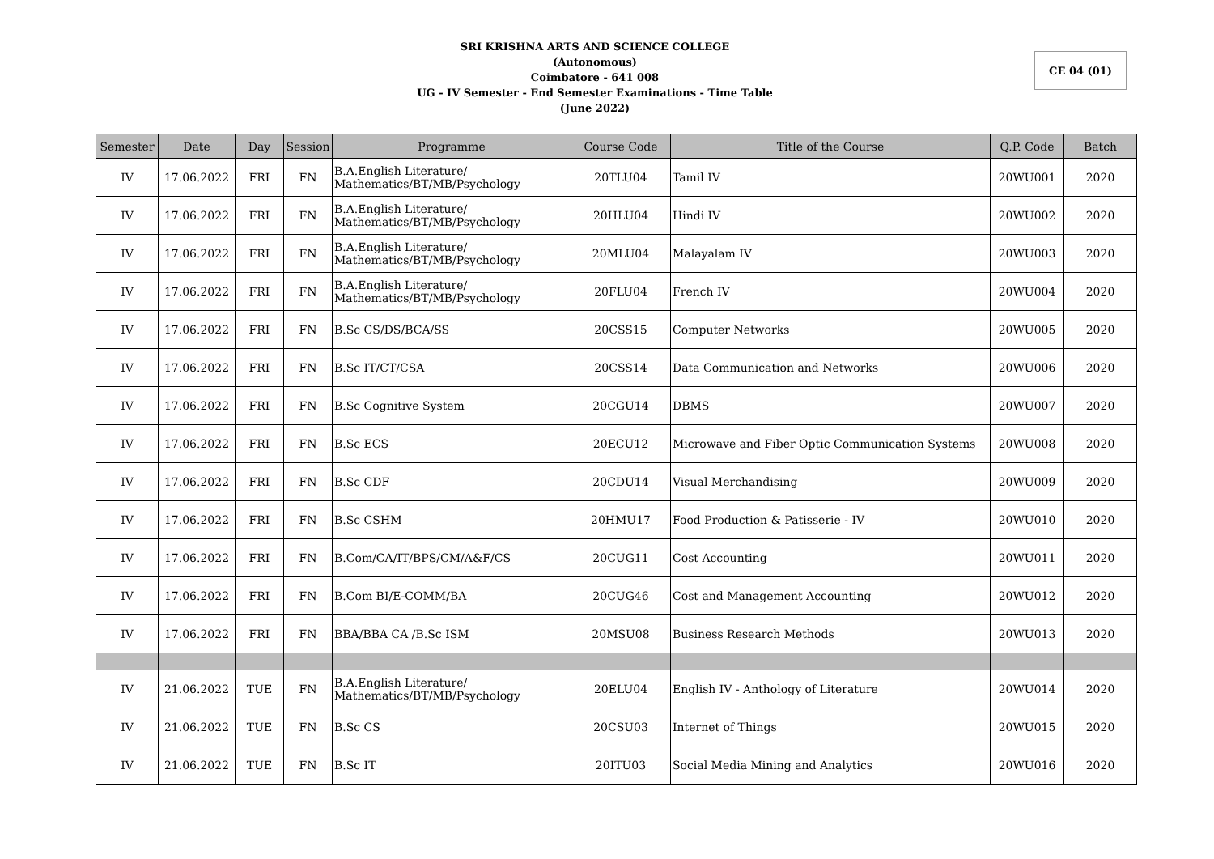SRI KRISHNA ARTS AND SCIENCE COLLEGE
(Autonomous)
Coimbatore - 641 008
UG - IV Semester - End Semester Examinations - Time Table
(June 2022)
CE 04 (01)
| Semester | Date | Day | Session | Programme | Course Code | Title of the Course | Q.P. Code | Batch |
| --- | --- | --- | --- | --- | --- | --- | --- | --- |
| IV | 17.06.2022 | FRI | FN | B.A.English Literature/ Mathematics/BT/MB/Psychology | 20TLU04 | Tamil IV | 20WU001 | 2020 |
| IV | 17.06.2022 | FRI | FN | B.A.English Literature/ Mathematics/BT/MB/Psychology | 20HLU04 | Hindi IV | 20WU002 | 2020 |
| IV | 17.06.2022 | FRI | FN | B.A.English Literature/ Mathematics/BT/MB/Psychology | 20MLU04 | Malayalam IV | 20WU003 | 2020 |
| IV | 17.06.2022 | FRI | FN | B.A.English Literature/ Mathematics/BT/MB/Psychology | 20FLU04 | French IV | 20WU004 | 2020 |
| IV | 17.06.2022 | FRI | FN | B.Sc CS/DS/BCA/SS | 20CSS15 | Computer Networks | 20WU005 | 2020 |
| IV | 17.06.2022 | FRI | FN | B.Sc IT/CT/CSA | 20CSS14 | Data Communication and Networks | 20WU006 | 2020 |
| IV | 17.06.2022 | FRI | FN | B.Sc Cognitive System | 20CGU14 | DBMS | 20WU007 | 2020 |
| IV | 17.06.2022 | FRI | FN | B.Sc ECS | 20ECU12 | Microwave and Fiber Optic Communication Systems | 20WU008 | 2020 |
| IV | 17.06.2022 | FRI | FN | B.Sc CDF | 20CDU14 | Visual Merchandising | 20WU009 | 2020 |
| IV | 17.06.2022 | FRI | FN | B.Sc CSHM | 20HMU17 | Food Production & Patisserie - IV | 20WU010 | 2020 |
| IV | 17.06.2022 | FRI | FN | B.Com/CA/IT/BPS/CM/A&F/CS | 20CUG11 | Cost Accounting | 20WU011 | 2020 |
| IV | 17.06.2022 | FRI | FN | B.Com BI/E-COMM/BA | 20CUG46 | Cost and Management Accounting | 20WU012 | 2020 |
| IV | 17.06.2022 | FRI | FN | BBA/BBA CA /B.Sc ISM | 20MSU08 | Business Research Methods | 20WU013 | 2020 |
| IV | 21.06.2022 | TUE | FN | B.A.English Literature/ Mathematics/BT/MB/Psychology | 20ELU04 | English IV - Anthology of Literature | 20WU014 | 2020 |
| IV | 21.06.2022 | TUE | FN | B.Sc CS | 20CSU03 | Internet of Things | 20WU015 | 2020 |
| IV | 21.06.2022 | TUE | FN | B.Sc IT | 20ITU03 | Social Media Mining and Analytics | 20WU016 | 2020 |